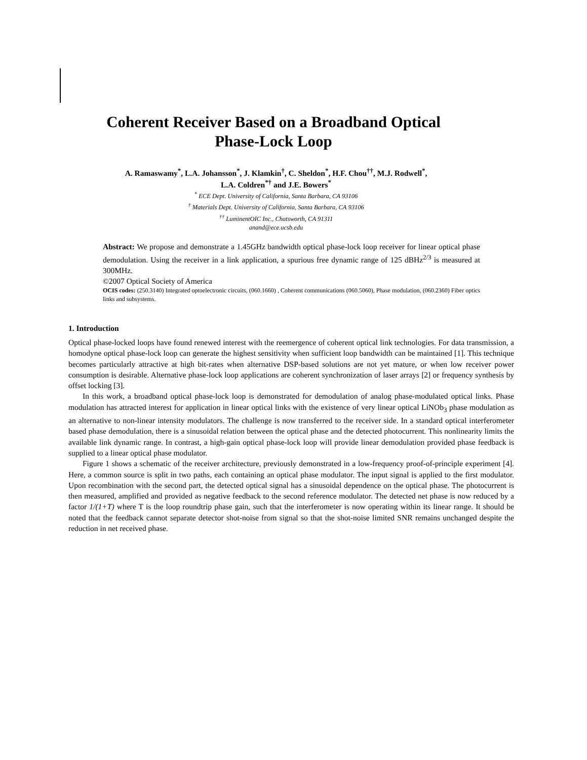Coherent Receiver Based on a Broadband Optical
Phase-Lock Loop
A. Ramaswamy<sup>*</sup>, L.A. Johansson<sup>*</sup>, J. Klamkin<sup>†</sup>, C. Sheldon<sup>*</sup>, H.F. Chou<sup>††</sup>, M.J. Rodwell<sup>*</sup>,
L.A. Coldren<sup>*†</sup> and J.E. Bowers<sup>*</sup>
<sup>*</sup> ECE Dept. University of California, Santa Barbara, CA 93106
<sup>†</sup> Materials Dept. University of California, Santa Barbara, CA 93106
<sup>††</sup> LuminentOIC Inc., Chatsworth, CA 91311
anand@ece.ucsb.edu
Abstract: We propose and demonstrate a 1.45GHz bandwidth optical phase-lock loop receiver for linear optical phase demodulation. Using the receiver in a link application, a spurious free dynamic range of 125 dBHz<sup>2/3</sup> is measured at 300MHz.
©2007 Optical Society of America
OCIS codes: (250.3140) Integrated optoelectronic circuits, (060.1660) , Coherent communications (060.5060), Phase modulation, (060.2360) Fiber optics links and subsystems.
1. Introduction
Optical phase-locked loops have found renewed interest with the reemergence of coherent optical link technologies. For data transmission, a homodyne optical phase-lock loop can generate the highest sensitivity when sufficient loop bandwidth can be maintained [1]. This technique becomes particularly attractive at high bit-rates when alternative DSP-based solutions are not yet mature, or when low receiver power consumption is desirable. Alternative phase-lock loop applications are coherent synchronization of laser arrays [2] or frequency synthesis by offset locking [3].
In this work, a broadband optical phase-lock loop is demonstrated for demodulation of analog phase-modulated optical links. Phase modulation has attracted interest for application in linear optical links with the existence of very linear optical LiNOb<sub>3</sub> phase modulation as an alternative to non-linear intensity modulators. The challenge is now transferred to the receiver side. In a standard optical interferometer based phase demodulation, there is a sinusoidal relation between the optical phase and the detected photocurrent. This nonlinearity limits the available link dynamic range. In contrast, a high-gain optical phase-lock loop will provide linear demodulation provided phase feedback is supplied to a linear optical phase modulator.
Figure 1 shows a schematic of the receiver architecture, previously demonstrated in a low-frequency proof-of-principle experiment [4]. Here, a common source is split in two paths, each containing an optical phase modulator. The input signal is applied to the first modulator. Upon recombination with the second part, the detected optical signal has a sinusoidal dependence on the optical phase. The photocurrent is then measured, amplified and provided as negative feedback to the second reference modulator. The detected net phase is now reduced by a factor 1/(1+T) where T is the loop roundtrip phase gain, such that the interferometer is now operating within its linear range. It should be noted that the feedback cannot separate detector shot-noise from signal so that the shot-noise limited SNR remains unchanged despite the reduction in net received phase.